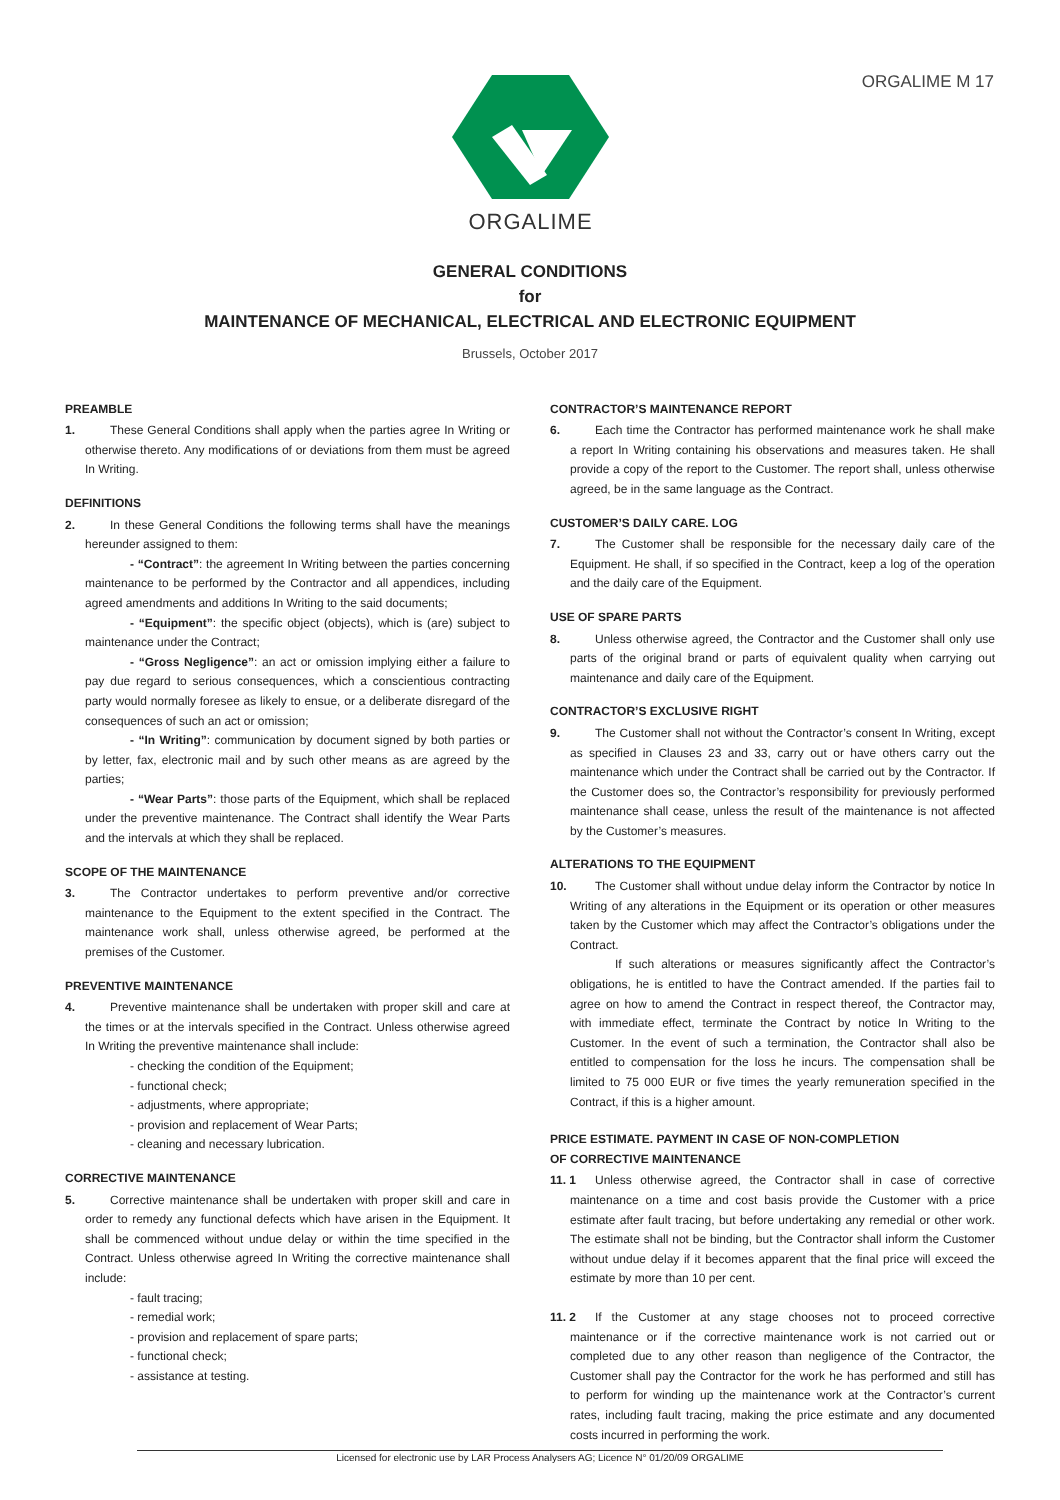ORGALIME M 17 ORGALIME
GENERAL CONDITIONS
for
MAINTENANCE OF MECHANICAL, ELECTRICAL AND ELECTRONIC EQUIPMENT
Brussels, October 2017
PREAMBLE
1. These General Conditions shall apply when the parties agree In Writing or otherwise thereto. Any modifications of or deviations from them must be agreed In Writing.
DEFINITIONS
2. In these General Conditions the following terms shall have the meanings hereunder assigned to them:
- “Contract”: the agreement In Writing between the parties concerning maintenance to be performed by the Contractor and all appendices, including agreed amendments and additions In Writing to the said documents;
- “Equipment”: the specific object (objects), which is (are) subject to maintenance under the Contract;
- “Gross Negligence”: an act or omission implying either a failure to pay due regard to serious consequences, which a conscientious contracting party would normally foresee as likely to ensue, or a deliberate disregard of the consequences of such an act or omission;
- “In Writing”: communication by document signed by both parties or by letter, fax, electronic mail and by such other means as are agreed by the parties;
- “Wear Parts”: those parts of the Equipment, which shall be replaced under the preventive maintenance. The Contract shall identify the Wear Parts and the intervals at which they shall be replaced.
SCOPE OF THE MAINTENANCE
3. The Contractor undertakes to perform preventive and/or corrective maintenance to the Equipment to the extent specified in the Contract. The maintenance work shall, unless otherwise agreed, be performed at the premises of the Customer.
PREVENTIVE MAINTENANCE
4. Preventive maintenance shall be undertaken with proper skill and care at the times or at the intervals specified in the Contract. Unless otherwise agreed In Writing the preventive maintenance shall include:
- checking the condition of the Equipment;
- functional check;
- adjustments, where appropriate;
- provision and replacement of Wear Parts;
- cleaning and necessary lubrication.
CORRECTIVE MAINTENANCE
5. Corrective maintenance shall be undertaken with proper skill and care in order to remedy any functional defects which have arisen in the Equipment. It shall be commenced without undue delay or within the time specified in the Contract. Unless otherwise agreed In Writing the corrective maintenance shall include:
- fault tracing;
- remedial work;
- provision and replacement of spare parts;
- functional check;
- assistance at testing.
CONTRACTOR’S MAINTENANCE REPORT
6. Each time the Contractor has performed maintenance work he shall make a report In Writing containing his observations and measures taken. He shall provide a copy of the report to the Customer. The report shall, unless otherwise agreed, be in the same language as the Contract.
CUSTOMER’S DAILY CARE. LOG
7. The Customer shall be responsible for the necessary daily care of the Equipment. He shall, if so specified in the Contract, keep a log of the operation and the daily care of the Equipment.
USE OF SPARE PARTS
8. Unless otherwise agreed, the Contractor and the Customer shall only use parts of the original brand or parts of equivalent quality when carrying out maintenance and daily care of the Equipment.
CONTRACTOR’S EXCLUSIVE RIGHT
9. The Customer shall not without the Contractor’s consent In Writing, except as specified in Clauses 23 and 33, carry out or have others carry out the maintenance which under the Contract shall be carried out by the Contractor. If the Customer does so, the Contractor’s responsibility for previously performed maintenance shall cease, unless the result of the maintenance is not affected by the Customer’s measures.
ALTERATIONS TO THE EQUIPMENT
10. The Customer shall without undue delay inform the Contractor by notice In Writing of any alterations in the Equipment or its operation or other measures taken by the Customer which may affect the Contractor’s obligations under the Contract.
If such alterations or measures significantly affect the Contractor’s obligations, he is entitled to have the Contract amended. If the parties fail to agree on how to amend the Contract in respect thereof, the Contractor may, with immediate effect, terminate the Contract by notice In Writing to the Customer. In the event of such a termination, the Contractor shall also be entitled to compensation for the loss he incurs. The compensation shall be limited to 75 000 EUR or five times the yearly remuneration specified in the Contract, if this is a higher amount.
PRICE ESTIMATE. PAYMENT IN CASE OF NON-COMPLETION
OF CORRECTIVE MAINTENANCE
11. 1 Unless otherwise agreed, the Contractor shall in case of corrective maintenance on a time and cost basis provide the Customer with a price estimate after fault tracing, but before undertaking any remedial or other work. The estimate shall not be binding, but the Contractor shall inform the Customer without undue delay if it becomes apparent that the final price will exceed the estimate by more than 10 per cent.
11. 2 If the Customer at any stage chooses not to proceed corrective maintenance or if the corrective maintenance work is not carried out or completed due to any other reason than negligence of the Contractor, the Customer shall pay the Contractor for the work he has performed and still has to perform for winding up the maintenance work at the Contractor’s current rates, including fault tracing, making the price estimate and any documented costs incurred in performing the work.
Licensed for electronic use by LAR Process Analysers AG; Licence N° 01/20/09 ORGALIME